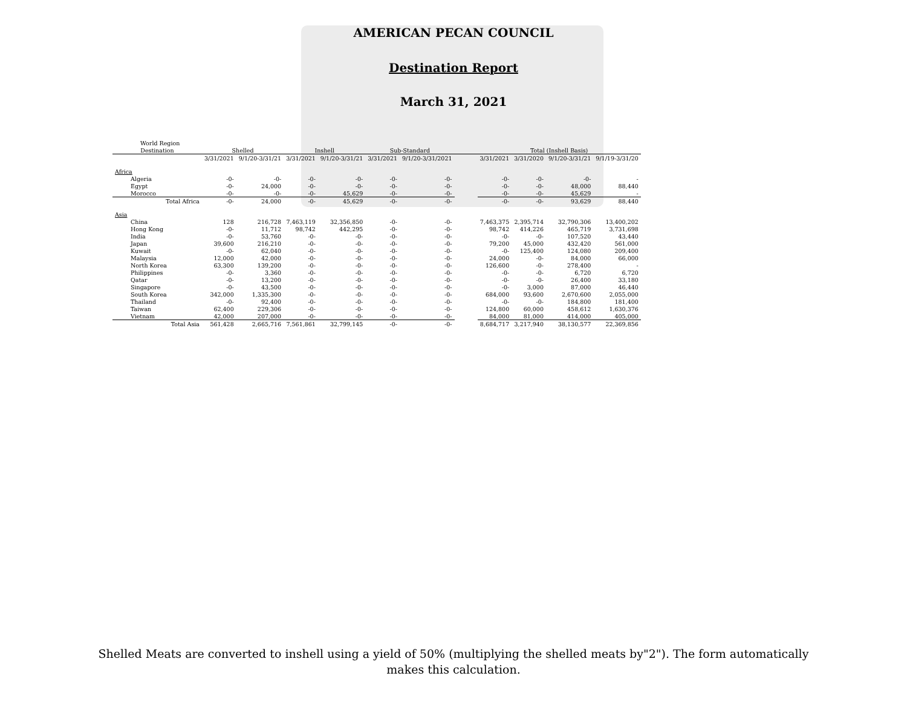AMERICAN PECAN COUNCIL
Destination Report
March 31, 2021
| World Region | | | | | | | | | | | |
| Destination | Shelled | | Inshell | | Sub-Standard | | | Total (Inshell Basis) | | | |
| | 3/31/2021 | 9/1/20-3/31/21 | 3/31/2021 | 9/1/20-3/31/21 | 3/31/2021 | 9/1/20-3/31/2021 | | 3/31/2021 | 3/31/2020 | 9/1/20-3/31/21 | 9/1/19-3/31/20 |
| Africa | | | | | | | | | | | |
| Algeria | -0- | -0- | -0- | -0- | -0- | -0- | | -0- | -0- | -0- | - |
| Egypt | -0- | 24,000 | -0- | -0- | -0- | -0- | | -0- | -0- | 48,000 | 88,440 |
| Morocco | -0- | -0- | -0- | 45,629 | -0- | -0- | | -0- | -0- | 45,629 | - |
| Total Africa | -0- | 24,000 | -0- | 45,629 | -0- | -0- | | -0- | -0- | 93,629 | 88,440 |
| Asia | | | | | | | | | | | |
| China | 128 | 216,728 | 7,463,119 | 32,356,850 | -0- | -0- | | 7,463,375 | 2,395,714 | 32,790,306 | 13,400,202 |
| Hong Kong | -0- | 11,712 | 98,742 | 442,295 | -0- | -0- | | 98,742 | 414,226 | 465,719 | 3,731,698 |
| India | -0- | 53,760 | -0- | -0- | -0- | -0- | | -0- | -0- | 107,520 | 43,440 |
| Japan | 39,600 | 216,210 | -0- | -0- | -0- | -0- | | 79,200 | 45,000 | 432,420 | 561,000 |
| Kuwait | -0- | 62,040 | -0- | -0- | -0- | -0- | | -0- | 125,400 | 124,080 | 209,400 |
| Malaysia | 12,000 | 42,000 | -0- | -0- | -0- | -0- | | 24,000 | -0- | 84,000 | 66,000 |
| North Korea | 63,300 | 139,200 | -0- | -0- | -0- | -0- | | 126,600 | -0- | 278,400 | - |
| Philippines | -0- | 3,360 | -0- | -0- | -0- | -0- | | -0- | -0- | 6,720 | 6,720 |
| Qatar | -0- | 13,200 | -0- | -0- | -0- | -0- | | -0- | -0- | 26,400 | 33,180 |
| Singapore | -0- | 43,500 | -0- | -0- | -0- | -0- | | -0- | 3,000 | 87,000 | 46,440 |
| South Korea | 342,000 | 1,335,300 | -0- | -0- | -0- | -0- | | 684,000 | 93,600 | 2,670,600 | 2,055,000 |
| Thailand | -0- | 92,400 | -0- | -0- | -0- | -0- | | -0- | -0- | 184,800 | 181,400 |
| Taiwan | 62,400 | 229,306 | -0- | -0- | -0- | -0- | | 124,800 | 60,000 | 458,612 | 1,630,376 |
| Vietnam | 42,000 | 207,000 | -0- | -0- | -0- | -0- | | 84,000 | 81,000 | 414,000 | 405,000 |
| Total Asia | 561,428 | 2,665,716 | 7,561,861 | 32,799,145 | -0- | -0- | | 8,684,717 | 3,217,940 | 38,130,577 | 22,369,856 |
Shelled Meats are converted to inshell using a yield of 50% (multiplying the shelled meats by"2"). The form automatically
makes this calculation.